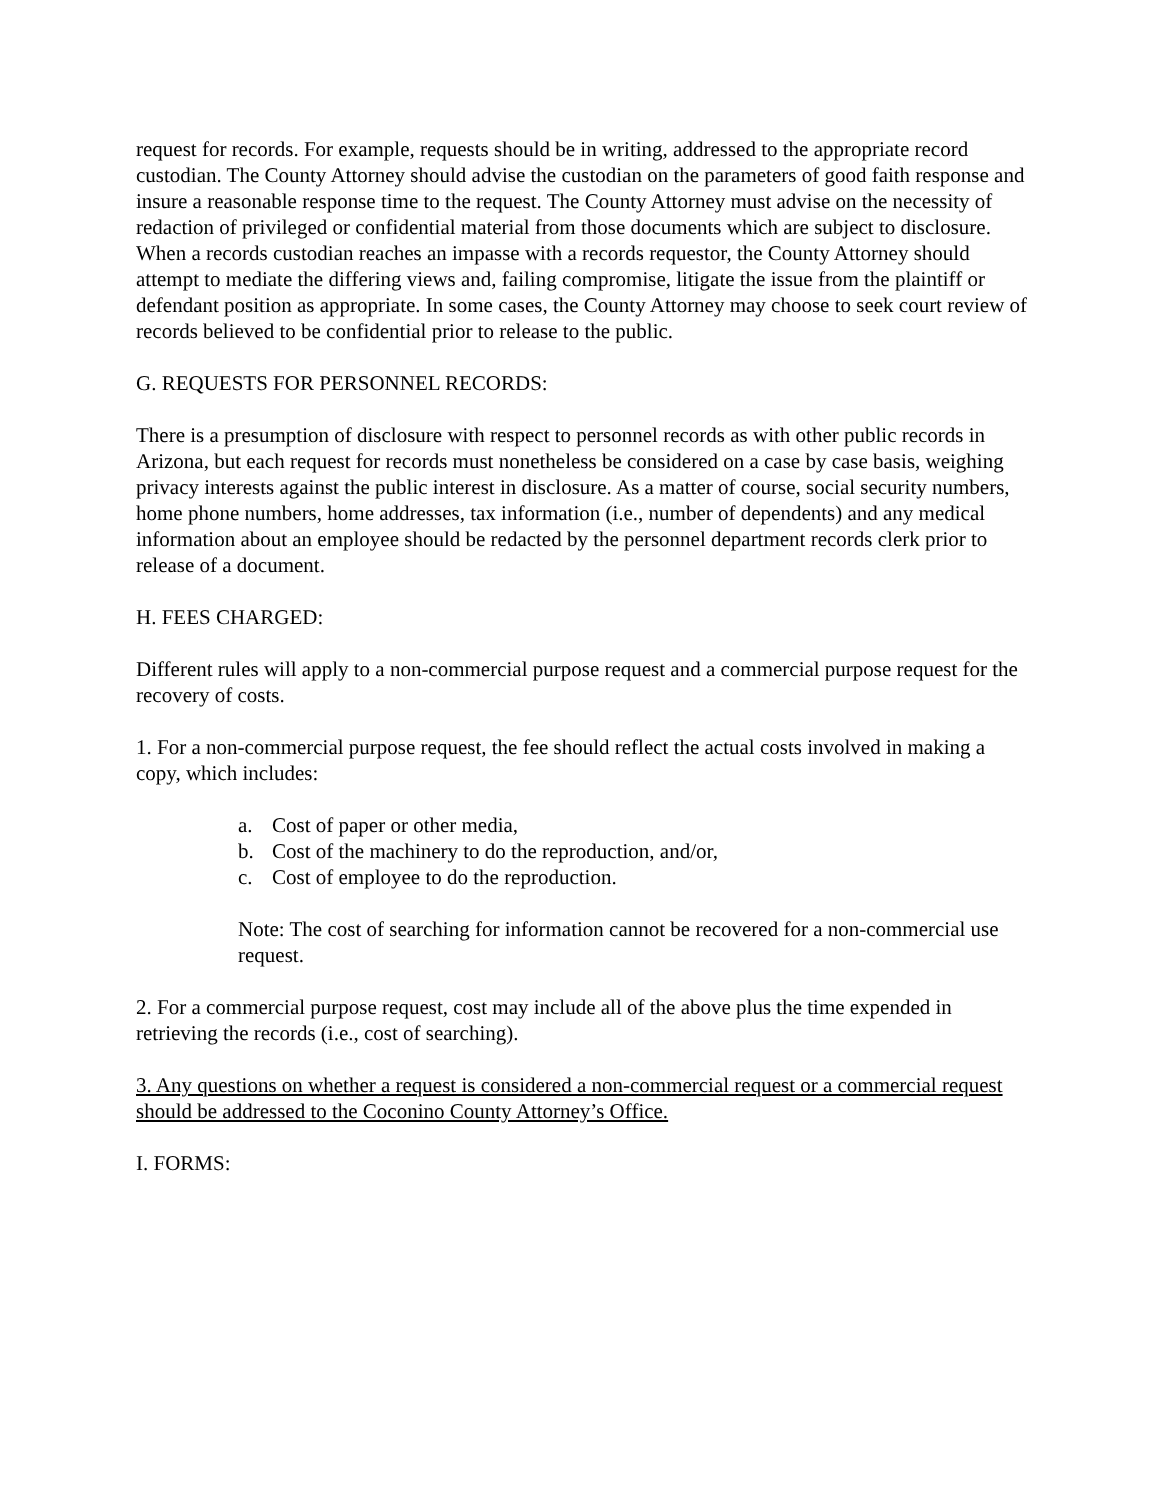request for records. For example, requests should be in writing, addressed to the appropriate record custodian. The County Attorney should advise the custodian on the parameters of good faith response and insure a reasonable response time to the request. The County Attorney must advise on the necessity of redaction of privileged or confidential material from those documents which are subject to disclosure. When a records custodian reaches an impasse with a records requestor, the County Attorney should attempt to mediate the differing views and, failing compromise, litigate the issue from the plaintiff or defendant position as appropriate. In some cases, the County Attorney may choose to seek court review of records believed to be confidential prior to release to the public.
G. REQUESTS FOR PERSONNEL RECORDS:
There is a presumption of disclosure with respect to personnel records as with other public records in Arizona, but each request for records must nonetheless be considered on a case by case basis, weighing privacy interests against the public interest in disclosure. As a matter of course, social security numbers, home phone numbers, home addresses, tax information (i.e., number of dependents) and any medical information about an employee should be redacted by the personnel department records clerk prior to release of a document.
H. FEES CHARGED:
Different rules will apply to a non-commercial purpose request and a commercial purpose request for the recovery of costs.
1. For a non-commercial purpose request, the fee should reflect the actual costs involved in making a copy, which includes:
a. Cost of paper or other media,
b. Cost of the machinery to do the reproduction, and/or,
c. Cost of employee to do the reproduction.
Note: The cost of searching for information cannot be recovered for a non-commercial use request.
2. For a commercial purpose request, cost may include all of the above plus the time expended in retrieving the records (i.e., cost of searching).
3. Any questions on whether a request is considered a non-commercial request or a commercial request should be addressed to the Coconino County Attorney’s Office.
I. FORMS: